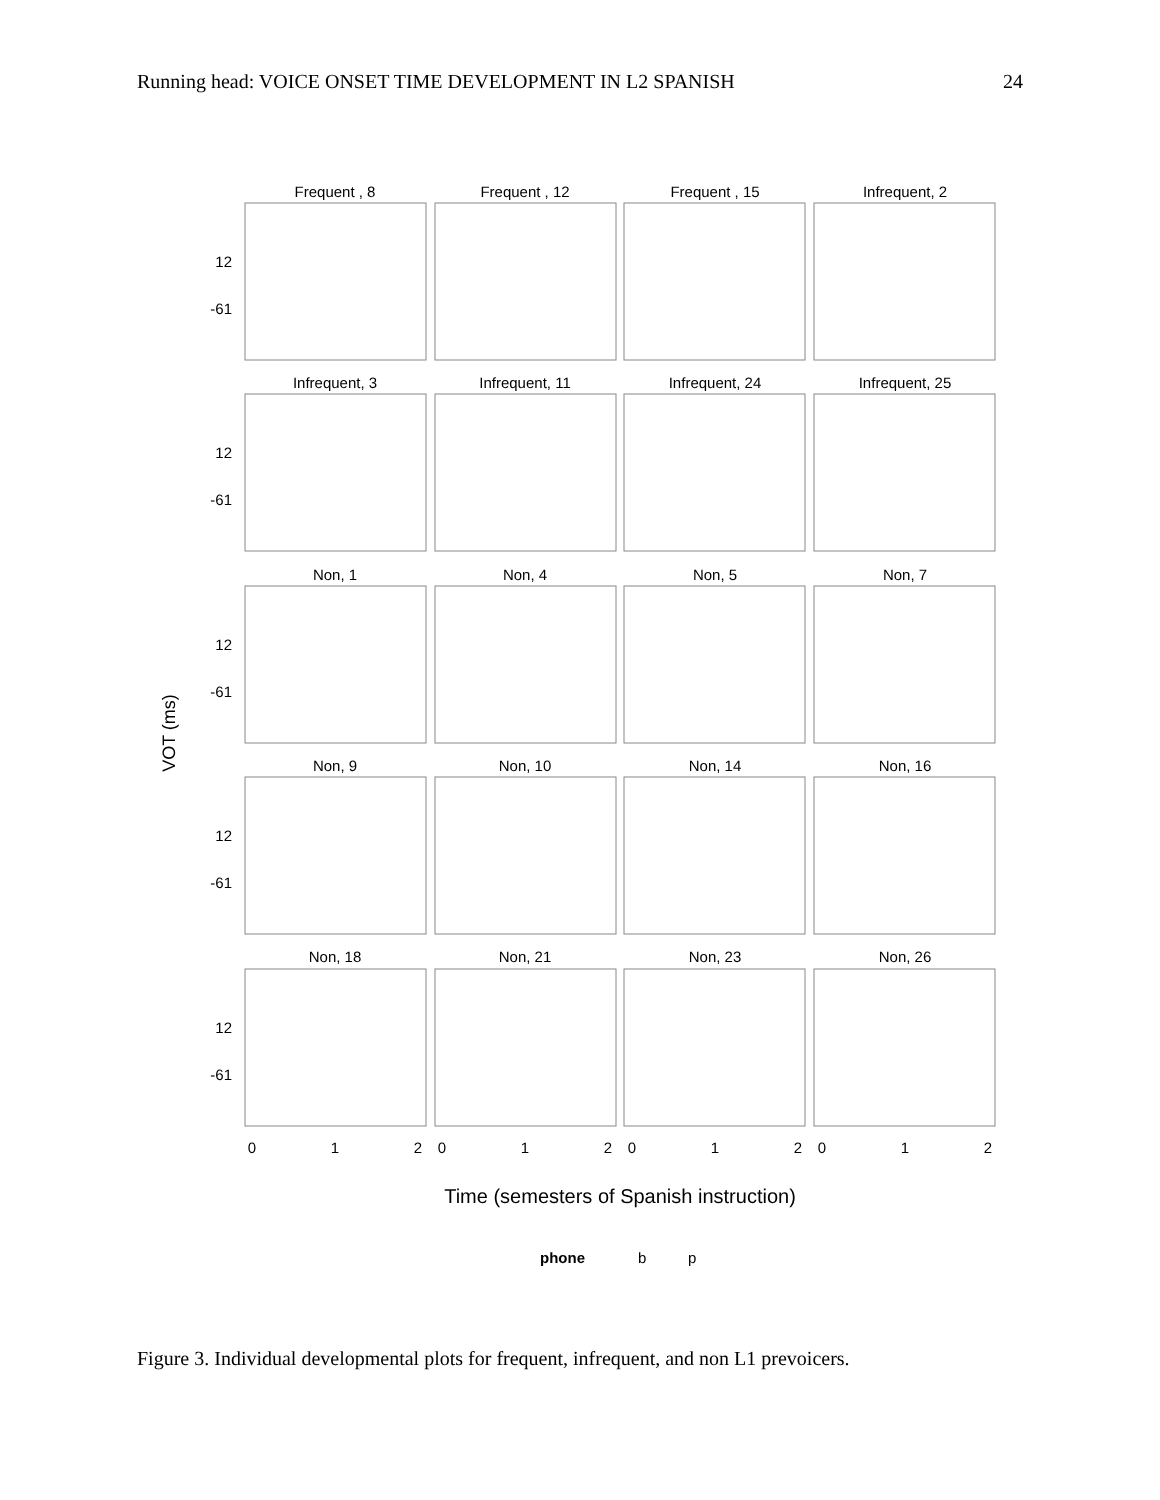Running head: VOICE ONSET TIME DEVELOPMENT IN L2 SPANISH 24
VOT (ms)
Frequent , 8
Frequent , 12
Frequent , 15
Infrequent, 2
Infrequent, 3
Infrequent, 11
Infrequent, 24
Infrequent, 25
Non, 1
Non, 4
Non, 5
Non, 7
Non, 9
Non, 10
Non, 14
Non, 16
Non, 18
Non, 21
Non, 23
Non, 26
12
-61
12
-61
12
-61
12
-61
12
-61
0
1
2
0
1
2
0
1
2
0
1
2
Time (semesters of Spanish instruction)
phone
b
p
Figure 3. Individual developmental plots for frequent, infrequent, and non L1 prevoicers.